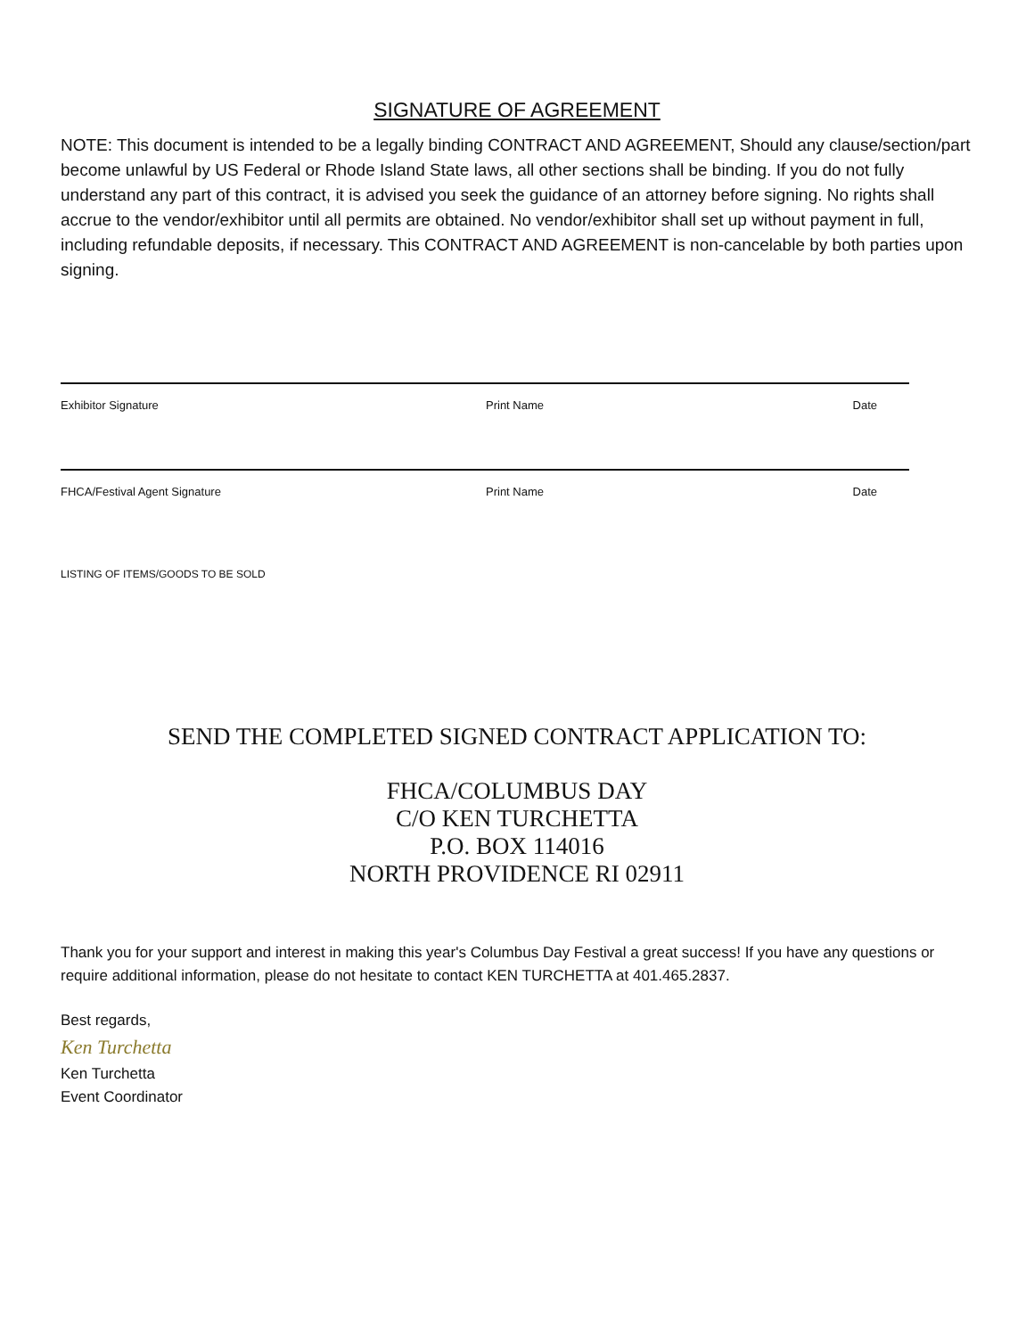SIGNATURE OF AGREEMENT
NOTE: This document is intended to be a legally binding CONTRACT AND AGREEMENT, Should any clause/section/part become unlawful by US Federal or Rhode Island State laws, all other sections shall be binding. If you do not fully understand any part of this contract, it is advised you seek the guidance of an attorney before signing. No rights shall accrue to the vendor/exhibitor until all permits are obtained. No vendor/exhibitor shall set up without payment in full, including refundable deposits, if necessary. This CONTRACT AND AGREEMENT is non-cancelable by both parties upon signing.
Exhibitor Signature Print Name Date
FHCA/Festival Agent Signature Print Name Date
LISTING OF ITEMS/GOODS TO BE SOLD
SEND THE COMPLETED SIGNED CONTRACT APPLICATION TO:
FHCA/COLUMBUS DAY
C/O KEN TURCHETTA
P.O. BOX 114016
NORTH PROVIDENCE RI 02911
Thank you for your support and interest in making this year's Columbus Day Festival a great success! If you have any questions or require additional information, please do not hesitate to contact KEN TURCHETTA at 401.465.2837.
Best regards,
Ken Turchetta
Ken Turchetta
Event Coordinator